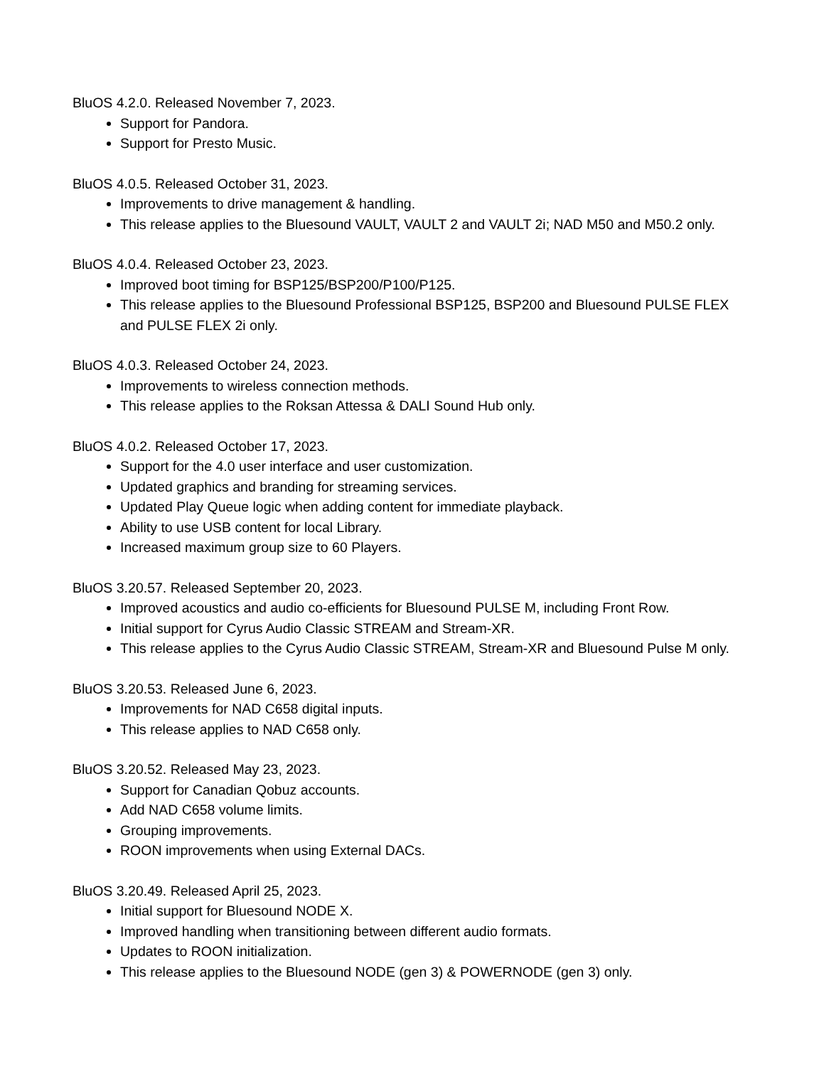BluOS 4.2.0. Released November 7, 2023.
Support for Pandora.
Support for Presto Music.
BluOS 4.0.5. Released October 31, 2023.
Improvements to drive management & handling.
This release applies to the Bluesound VAULT, VAULT 2 and VAULT 2i; NAD M50 and M50.2 only.
BluOS 4.0.4. Released October 23, 2023.
Improved boot timing for BSP125/BSP200/P100/P125.
This release applies to the Bluesound Professional BSP125, BSP200 and Bluesound PULSE FLEX and PULSE FLEX 2i only.
BluOS 4.0.3. Released October 24, 2023.
Improvements to wireless connection methods.
This release applies to the Roksan Attessa & DALI Sound Hub only.
BluOS 4.0.2. Released October 17, 2023.
Support for the 4.0 user interface and user customization.
Updated graphics and branding for streaming services.
Updated Play Queue logic when adding content for immediate playback.
Ability to use USB content for local Library.
Increased maximum group size to 60 Players.
BluOS 3.20.57. Released September 20, 2023.
Improved acoustics and audio co-efficients for Bluesound PULSE M, including Front Row.
Initial support for Cyrus Audio Classic STREAM and Stream-XR.
This release applies to the Cyrus Audio Classic STREAM, Stream-XR and Bluesound Pulse M only.
BluOS 3.20.53. Released June 6, 2023.
Improvements for NAD C658 digital inputs.
This release applies to NAD C658 only.
BluOS 3.20.52. Released May 23, 2023.
Support for Canadian Qobuz accounts.
Add NAD C658 volume limits.
Grouping improvements.
ROON improvements when using External DACs.
BluOS 3.20.49. Released April 25, 2023.
Initial support for Bluesound NODE X.
Improved handling when transitioning between different audio formats.
Updates to ROON initialization.
This release applies to the Bluesound NODE (gen 3) & POWERNODE (gen 3) only.